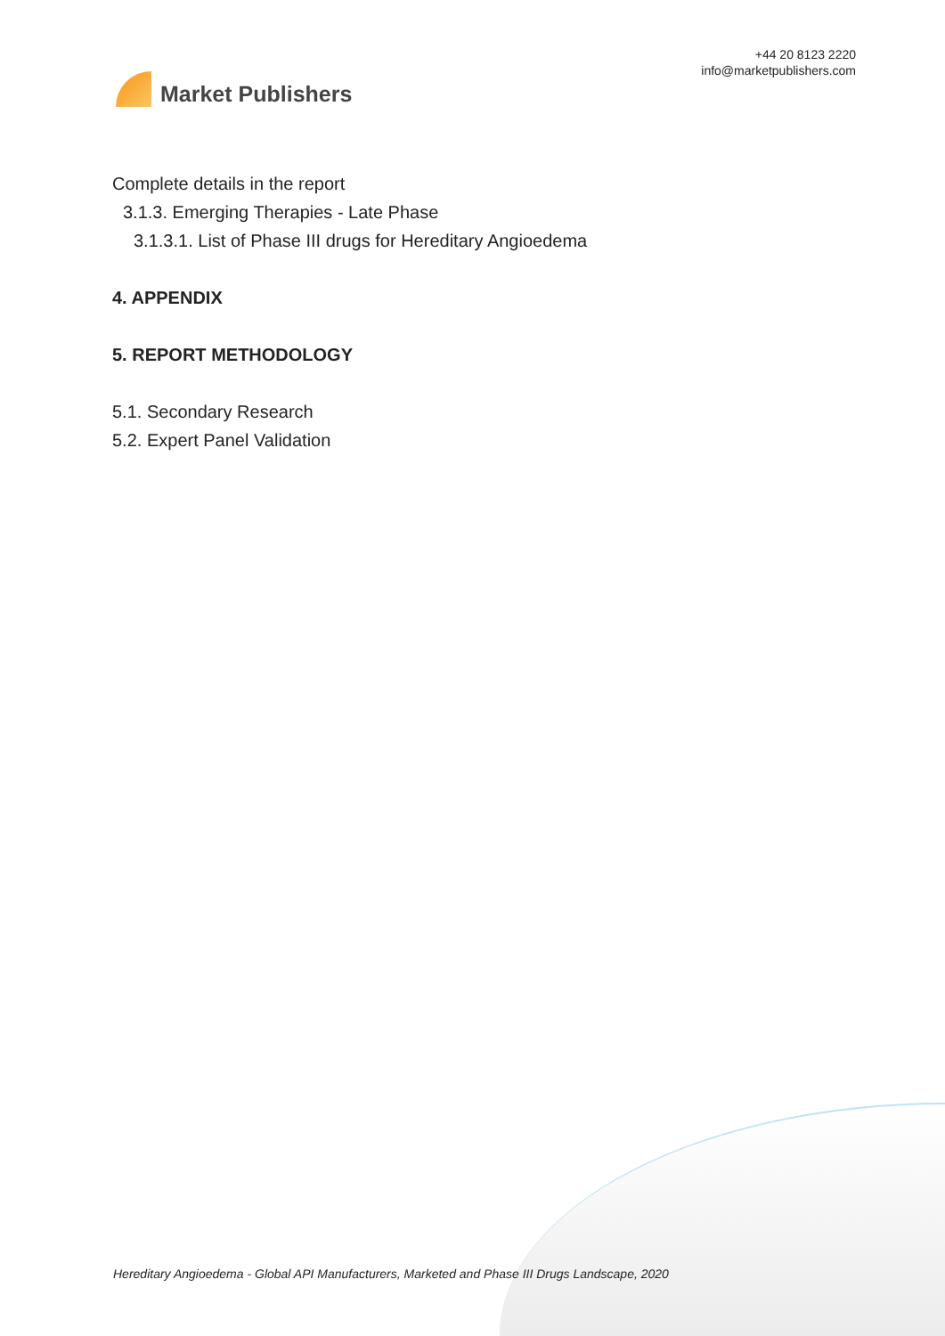Market Publishers
+44 20 8123 2220
info@marketpublishers.com
Complete details in the report
3.1.3. Emerging Therapies - Late Phase
3.1.3.1. List of Phase III drugs for Hereditary Angioedema
4. APPENDIX
5. REPORT METHODOLOGY
5.1. Secondary Research
5.2. Expert Panel Validation
Hereditary Angioedema - Global API Manufacturers, Marketed and Phase III Drugs Landscape, 2020